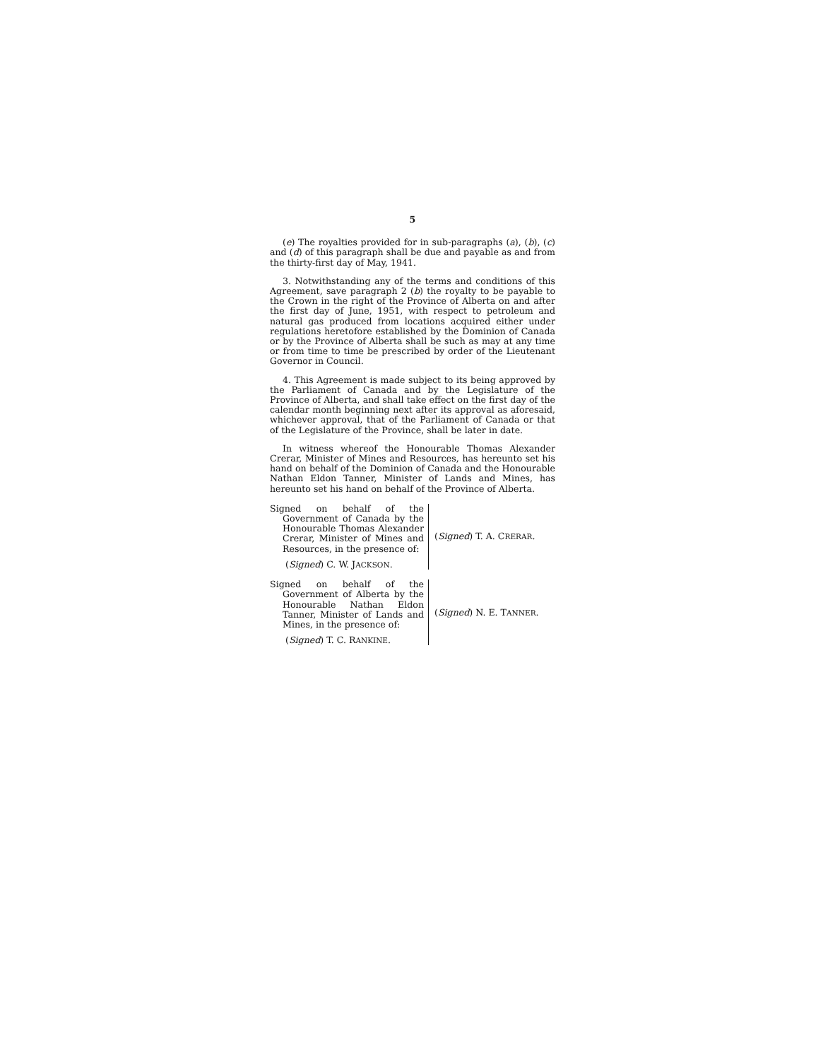5
(e) The royalties provided for in sub-paragraphs (a), (b), (c) and (d) of this paragraph shall be due and payable as and from the thirty-first day of May, 1941.
3. Notwithstanding any of the terms and conditions of this Agreement, save paragraph 2 (b) the royalty to be payable to the Crown in the right of the Province of Alberta on and after the first day of June, 1951, with respect to petroleum and natural gas produced from locations acquired either under regulations heretofore established by the Dominion of Canada or by the Province of Alberta shall be such as may at any time or from time to time be prescribed by order of the Lieutenant Governor in Council.
4. This Agreement is made subject to its being approved by the Parliament of Canada and by the Legislature of the Province of Alberta, and shall take effect on the first day of the calendar month beginning next after its approval as aforesaid, whichever approval, that of the Parliament of Canada or that of the Legislature of the Province, shall be later in date.
In witness whereof the Honourable Thomas Alexander Crerar, Minister of Mines and Resources, has hereunto set his hand on behalf of the Dominion of Canada and the Honourable Nathan Eldon Tanner, Minister of Lands and Mines, has hereunto set his hand on behalf of the Province of Alberta.
Signed on behalf of the Government of Canada by the Honourable Thomas Alexander Crerar, Minister of Mines and Resources, in the presence of:
(Signed) C. W. JACKSON.
(Signed) T. A. CRERAR.
Signed on behalf of the Government of Alberta by the Honourable Nathan Eldon Tanner, Minister of Lands and Mines, in the presence of:
(Signed) T. C. RANKINE.
(Signed) N. E. TANNER.